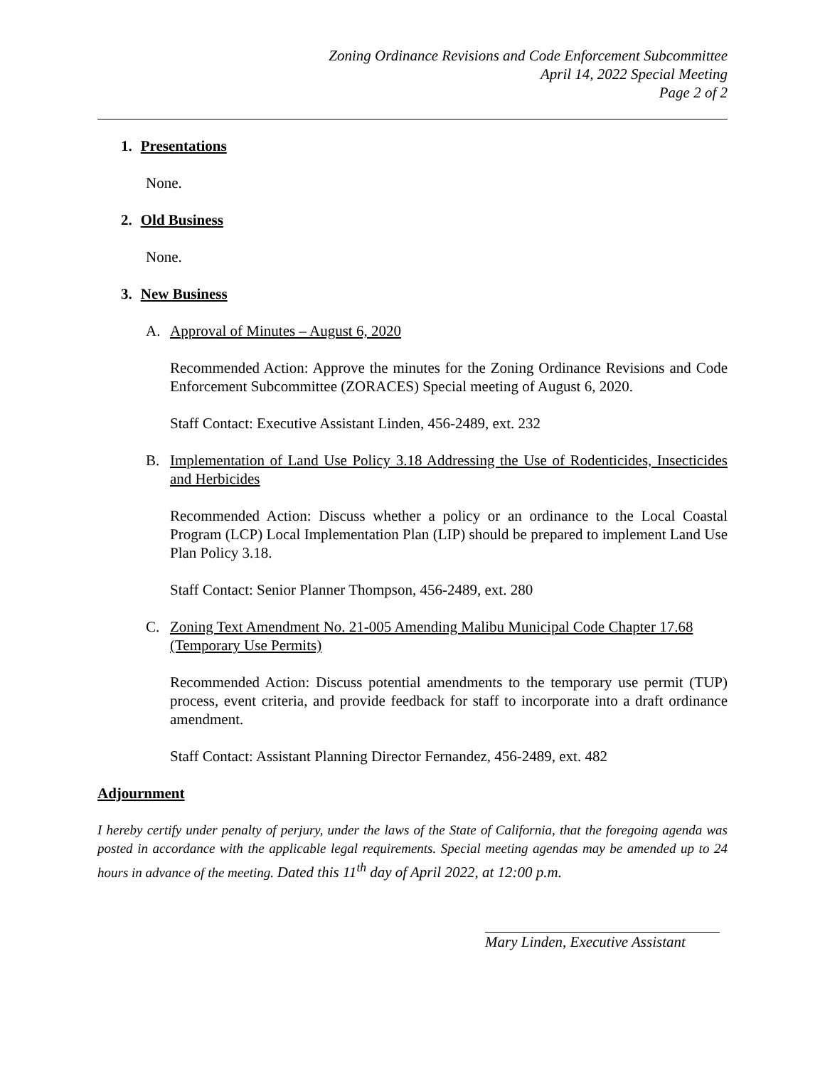Zoning Ordinance Revisions and Code Enforcement Subcommittee
April 14, 2022 Special Meeting
Page 2 of 2
1. Presentations
None.
2. Old Business
None.
3. New Business
A. Approval of Minutes – August 6, 2020
Recommended Action: Approve the minutes for the Zoning Ordinance Revisions and Code Enforcement Subcommittee (ZORACES) Special meeting of August 6, 2020.
Staff Contact: Executive Assistant Linden, 456-2489, ext. 232
B. Implementation of Land Use Policy 3.18 Addressing the Use of Rodenticides, Insecticides and Herbicides
Recommended Action: Discuss whether a policy or an ordinance to the Local Coastal Program (LCP) Local Implementation Plan (LIP) should be prepared to implement Land Use Plan Policy 3.18.
Staff Contact: Senior Planner Thompson, 456-2489, ext. 280
C. Zoning Text Amendment No. 21-005 Amending Malibu Municipal Code Chapter 17.68 (Temporary Use Permits)
Recommended Action: Discuss potential amendments to the temporary use permit (TUP) process, event criteria, and provide feedback for staff to incorporate into a draft ordinance amendment.
Staff Contact: Assistant Planning Director Fernandez, 456-2489, ext. 482
Adjournment
I hereby certify under penalty of perjury, under the laws of the State of California, that the foregoing agenda was posted in accordance with the applicable legal requirements. Special meeting agendas may be amended up to 24 hours in advance of the meeting. Dated this 11<sup>th</sup> day of April 2022, at 12:00 p.m.
Mary Linden, Executive Assistant